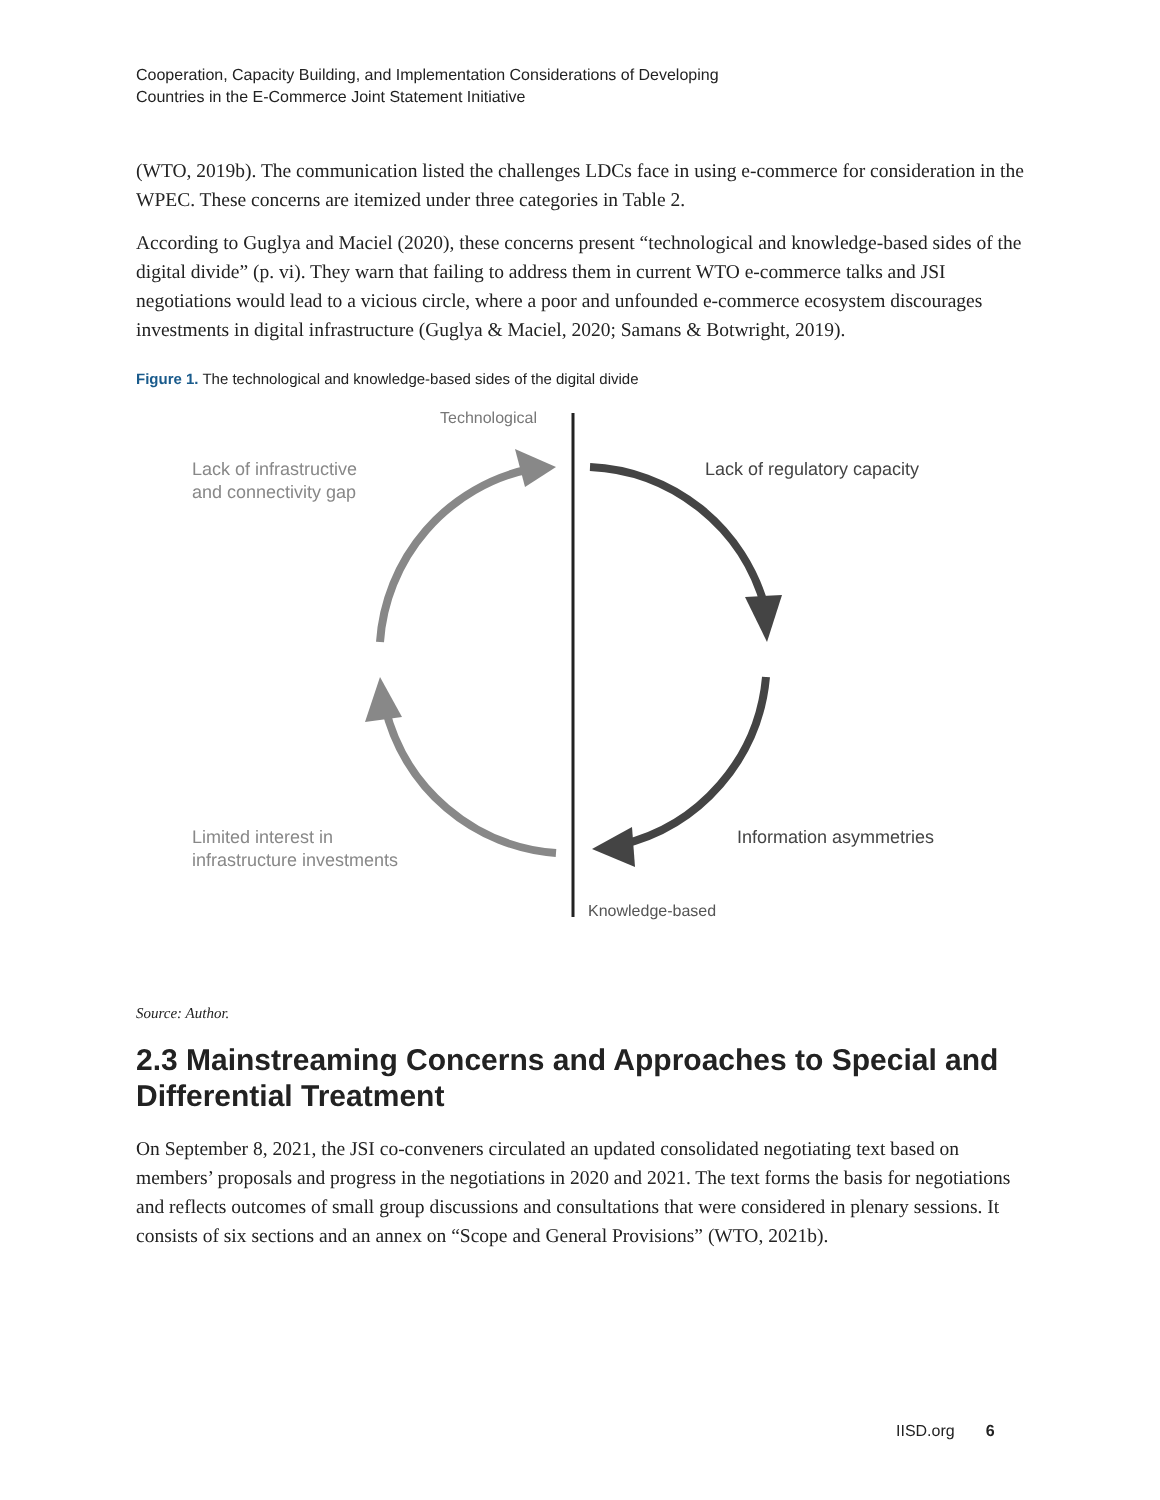Cooperation, Capacity Building, and Implementation Considerations of Developing
Countries in the E-Commerce Joint Statement Initiative
(WTO, 2019b). The communication listed the challenges LDCs face in using e-commerce for consideration in the WPEC. These concerns are itemized under three categories in Table 2.
According to Guglya and Maciel (2020), these concerns present “technological and knowledge-based sides of the digital divide” (p. vi). They warn that failing to address them in current WTO e-commerce talks and JSI negotiations would lead to a vicious circle, where a poor and unfounded e-commerce ecosystem discourages investments in digital infrastructure (Guglya & Maciel, 2020; Samans & Botwright, 2019).
Figure 1. The technological and knowledge-based sides of the digital divide
Technological
Lack of infrastructive
and connectivity gap
Lack of regulatory capacity
Limited interest in
infrastructure investments
Information asymmetries
Knowledge-based
Source: Author.
2.3 Mainstreaming Concerns and Approaches to Special and Differential Treatment
On September 8, 2021, the JSI co-conveners circulated an updated consolidated negotiating text based on members’ proposals and progress in the negotiations in 2020 and 2021. The text forms the basis for negotiations and reflects outcomes of small group discussions and consultations that were considered in plenary sessions. It consists of six sections and an annex on “Scope and General Provisions” (WTO, 2021b).
IISD.org 6